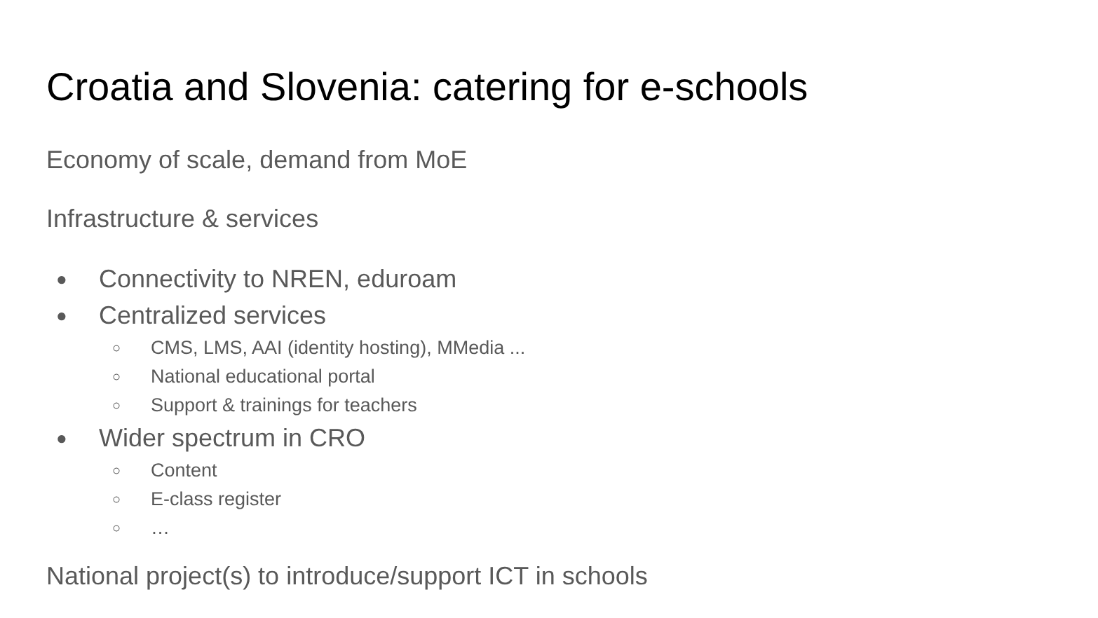Croatia and Slovenia: catering for e-schools
Economy of scale, demand from MoE
Infrastructure & services
● Connectivity to NREN, eduroam
● Centralized services
○ CMS, LMS, AAI (identity hosting), MMedia ...
○ National educational portal
○ Support & trainings for teachers
● Wider spectrum in CRO
○ Content
○ E-class register
○ …
National project(s) to introduce/support ICT in schools